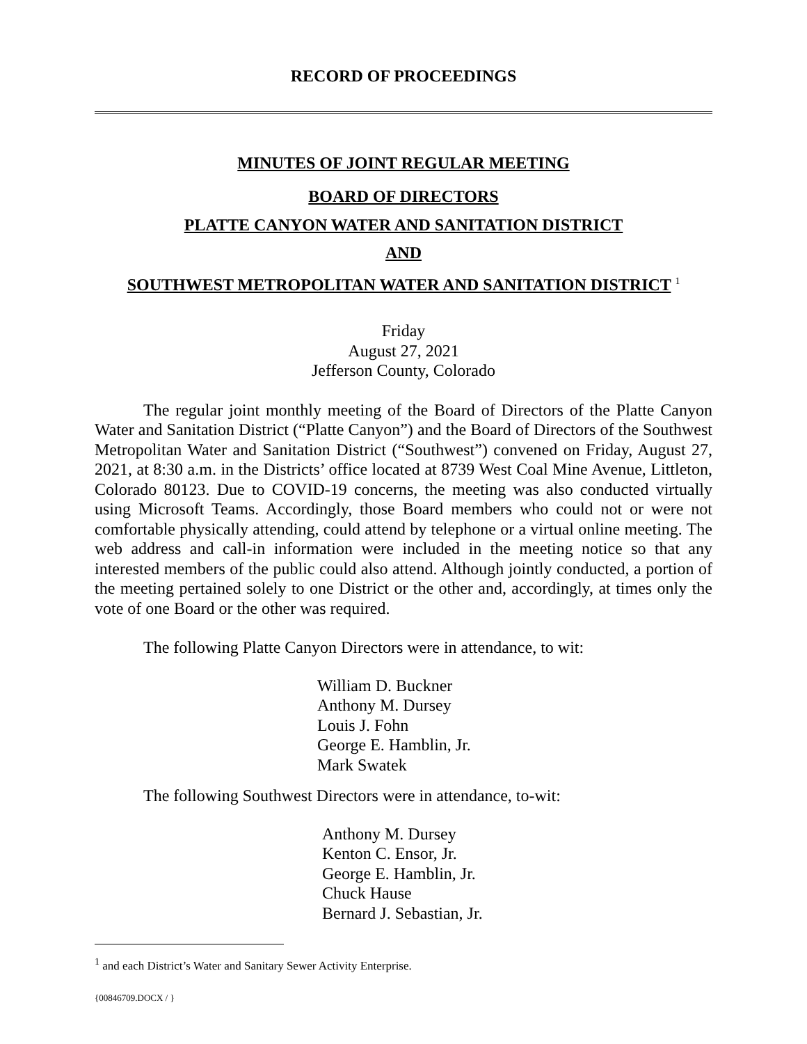RECORD OF PROCEEDINGS
MINUTES OF JOINT REGULAR MEETING
BOARD OF DIRECTORS
PLATTE CANYON WATER AND SANITATION DISTRICT
AND
SOUTHWEST METROPOLITAN WATER AND SANITATION DISTRICT <sup>1</sup>
Friday
August 27, 2021
Jefferson County, Colorado
The regular joint monthly meeting of the Board of Directors of the Platte Canyon Water and Sanitation District (“Platte Canyon”) and the Board of Directors of the Southwest Metropolitan Water and Sanitation District (“Southwest”) convened on Friday, August 27, 2021, at 8:30 a.m. in the Districts’ office located at 8739 West Coal Mine Avenue, Littleton, Colorado 80123. Due to COVID-19 concerns, the meeting was also conducted virtually using Microsoft Teams. Accordingly, those Board members who could not or were not comfortable physically attending, could attend by telephone or a virtual online meeting. The web address and call-in information were included in the meeting notice so that any interested members of the public could also attend. Although jointly conducted, a portion of the meeting pertained solely to one District or the other and, accordingly, at times only the vote of one Board or the other was required.
The following Platte Canyon Directors were in attendance, to wit:
William D. Buckner
Anthony M. Dursey
Louis J. Fohn
George E. Hamblin, Jr.
Mark Swatek
The following Southwest Directors were in attendance, to-wit:
Anthony M. Dursey
Kenton C. Ensor, Jr.
George E. Hamblin, Jr.
Chuck Hause
Bernard J. Sebastian, Jr.
<sup>1</sup> and each District’s Water and Sanitary Sewer Activity Enterprise.
{00846709.DOCX / }